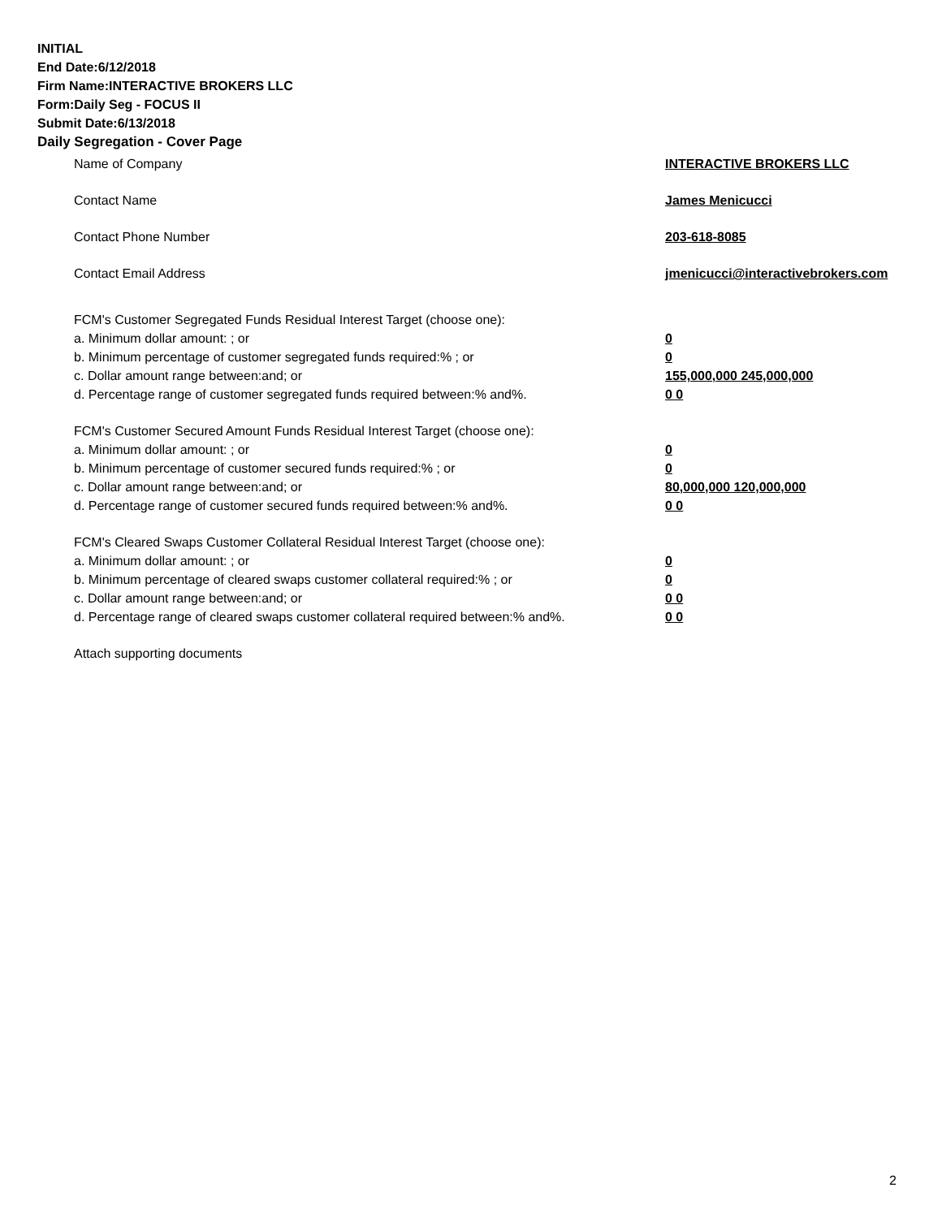INITIAL
End Date:6/12/2018
Firm Name:INTERACTIVE BROKERS LLC
Form:Daily Seg - FOCUS II
Submit Date:6/13/2018
Daily Segregation - Cover Page
Name of Company INTERACTIVE BROKERS LLC
Contact Name James Menicucci
Contact Phone Number 203-618-8085
Contact Email Address jmenicucci@interactivebrokers.com
FCM's Customer Segregated Funds Residual Interest Target (choose one):
a. Minimum dollar amount: ; or 0
b. Minimum percentage of customer segregated funds required:% ; or 0
c. Dollar amount range between:and; or 155,000,000 245,000,000
d. Percentage range of customer segregated funds required between:% and%. 0 0
FCM's Customer Secured Amount Funds Residual Interest Target (choose one):
a. Minimum dollar amount: ; or 0
b. Minimum percentage of customer secured funds required:% ; or 0
c. Dollar amount range between:and; or 80,000,000 120,000,000
d. Percentage range of customer secured funds required between:% and%. 0 0
FCM's Cleared Swaps Customer Collateral Residual Interest Target (choose one):
a. Minimum dollar amount: ; or 0
b. Minimum percentage of cleared swaps customer collateral required:% ; or 0
c. Dollar amount range between:and; or 0 0
d. Percentage range of cleared swaps customer collateral required between:% and%.
0 0
Attach supporting documents
2